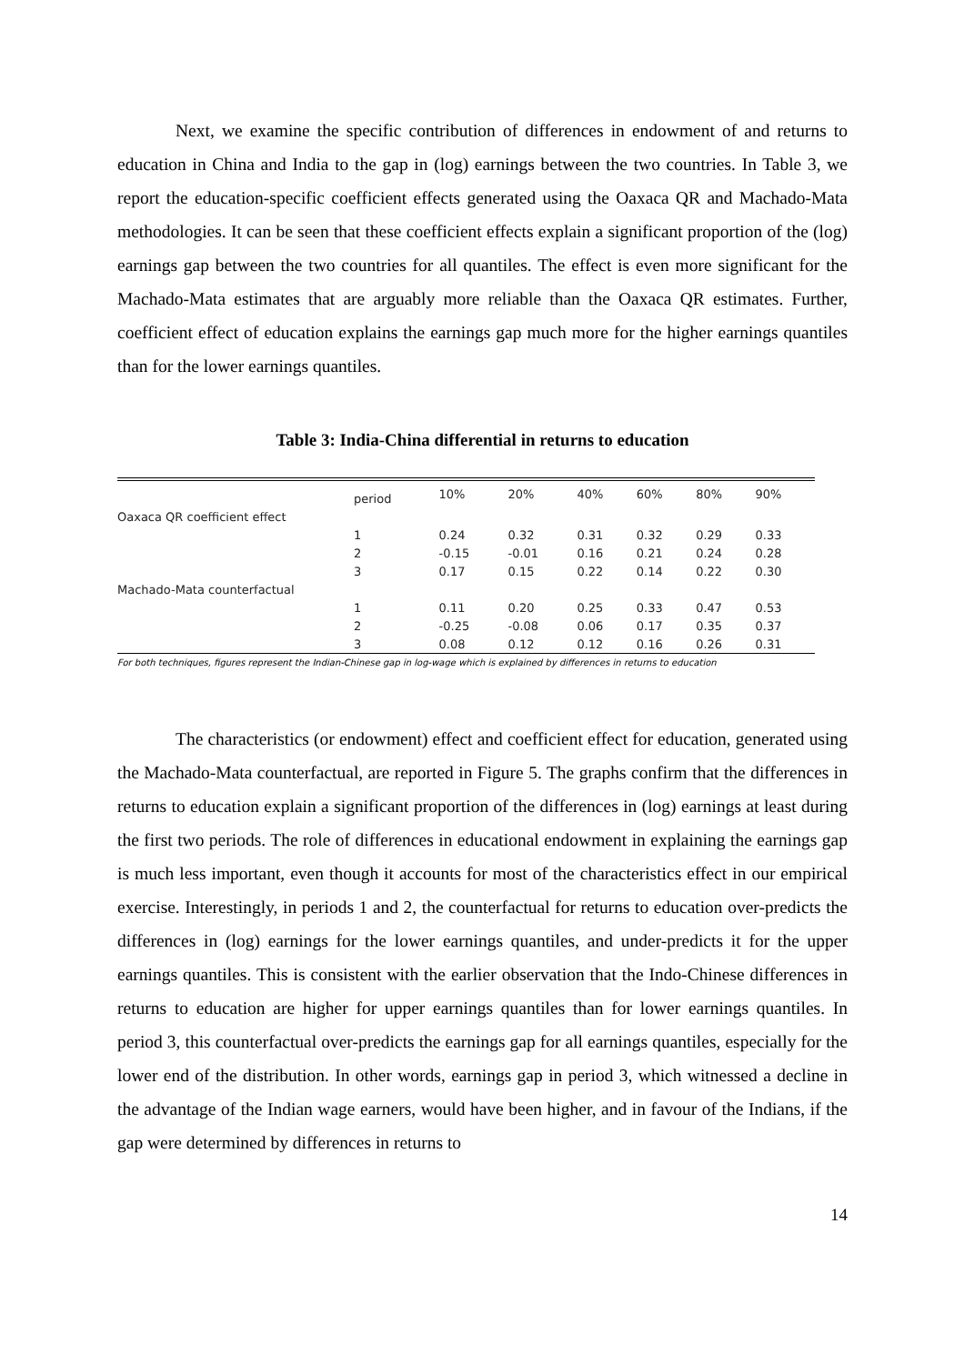Next, we examine the specific contribution of differences in endowment of and returns to education in China and India to the gap in (log) earnings between the two countries. In Table 3, we report the education-specific coefficient effects generated using the Oaxaca QR and Machado-Mata methodologies. It can be seen that these coefficient effects explain a significant proportion of the (log) earnings gap between the two countries for all quantiles. The effect is even more significant for the Machado-Mata estimates that are arguably more reliable than the Oaxaca QR estimates. Further, coefficient effect of education explains the earnings gap much more for the higher earnings quantiles than for the lower earnings quantiles.
Table 3: India-China differential in returns to education
| | period | 10% | 20% | 40% | 60% | 80% | 90% |
| --- | --- | --- | --- | --- | --- | --- | --- |
| Oaxaca QR coefficient effect | | | | | | | |
| | 1 | 0.24 | 0.32 | 0.31 | 0.32 | 0.29 | 0.33 |
| | 2 | -0.15 | -0.01 | 0.16 | 0.21 | 0.24 | 0.28 |
| | 3 | 0.17 | 0.15 | 0.22 | 0.14 | 0.22 | 0.30 |
| Machado-Mata counterfactual | | | | | | | |
| | 1 | 0.11 | 0.20 | 0.25 | 0.33 | 0.47 | 0.53 |
| | 2 | -0.25 | -0.08 | 0.06 | 0.17 | 0.35 | 0.37 |
| | 3 | 0.08 | 0.12 | 0.12 | 0.16 | 0.26 | 0.31 |
For both techniques, figures represent the Indian-Chinese gap in log-wage which is explained by differences in returns to education
The characteristics (or endowment) effect and coefficient effect for education, generated using the Machado-Mata counterfactual, are reported in Figure 5. The graphs confirm that the differences in returns to education explain a significant proportion of the differences in (log) earnings at least during the first two periods. The role of differences in educational endowment in explaining the earnings gap is much less important, even though it accounts for most of the characteristics effect in our empirical exercise. Interestingly, in periods 1 and 2, the counterfactual for returns to education over-predicts the differences in (log) earnings for the lower earnings quantiles, and under-predicts it for the upper earnings quantiles. This is consistent with the earlier observation that the Indo-Chinese differences in returns to education are higher for upper earnings quantiles than for lower earnings quantiles. In period 3, this counterfactual over-predicts the earnings gap for all earnings quantiles, especially for the lower end of the distribution. In other words, earnings gap in period 3, which witnessed a decline in the advantage of the Indian wage earners, would have been higher, and in favour of the Indians, if the gap were determined by differences in returns to
14